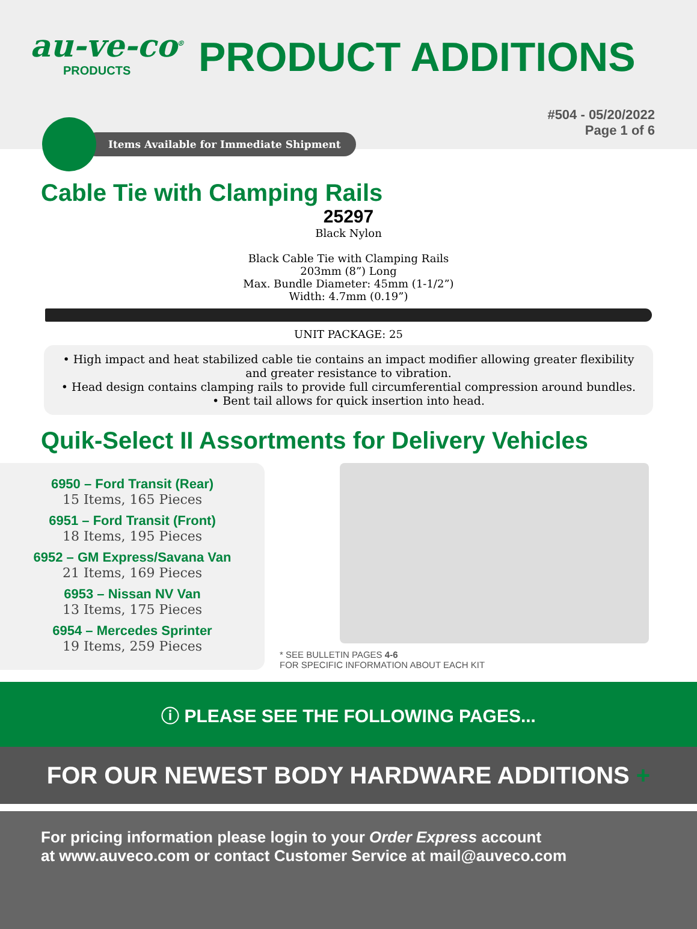au-ve-co<sup>®</sup>
PRODUCTS
PRODUCT ADDITIONS
#504 - 05/20/2022
Page 1 of 6
Items Available for Immediate Shipment
Cable Tie with Clamping Rails
25297
Black Nylon
Black Cable Tie with Clamping Rails
203mm (8”) Long
Max. Bundle Diameter: 45mm (1-1/2”)
Width: 4.7mm (0.19”)
UNIT PACKAGE: 25
• High impact and heat stabilized cable tie contains an impact modifier allowing greater flexibility
and greater resistance to vibration.
• Head design contains clamping rails to provide full circumferential compression around bundles.
• Bent tail allows for quick insertion into head.
Quik-Select II Assortments for Delivery Vehicles
6950 – Ford Transit (Rear)
15 Items, 165 Pieces
6951 – Ford Transit (Front)
18 Items, 195 Pieces
6952 – GM Express/Savana Van
21 Items, 169 Pieces
6953 – Nissan NV Van
13 Items, 175 Pieces
6954 – Mercedes Sprinter
19 Items, 259 Pieces
* SEE BULLETIN PAGES 4-6
FOR SPECIFIC INFORMATION ABOUT EACH KIT
ⓘ PLEASE SEE THE FOLLOWING PAGES...
FOR OUR NEWEST BODY HARDWARE ADDITIONS +
For pricing information please login to your Order Express account
at www.auveco.com or contact Customer Service at mail@auveco.com